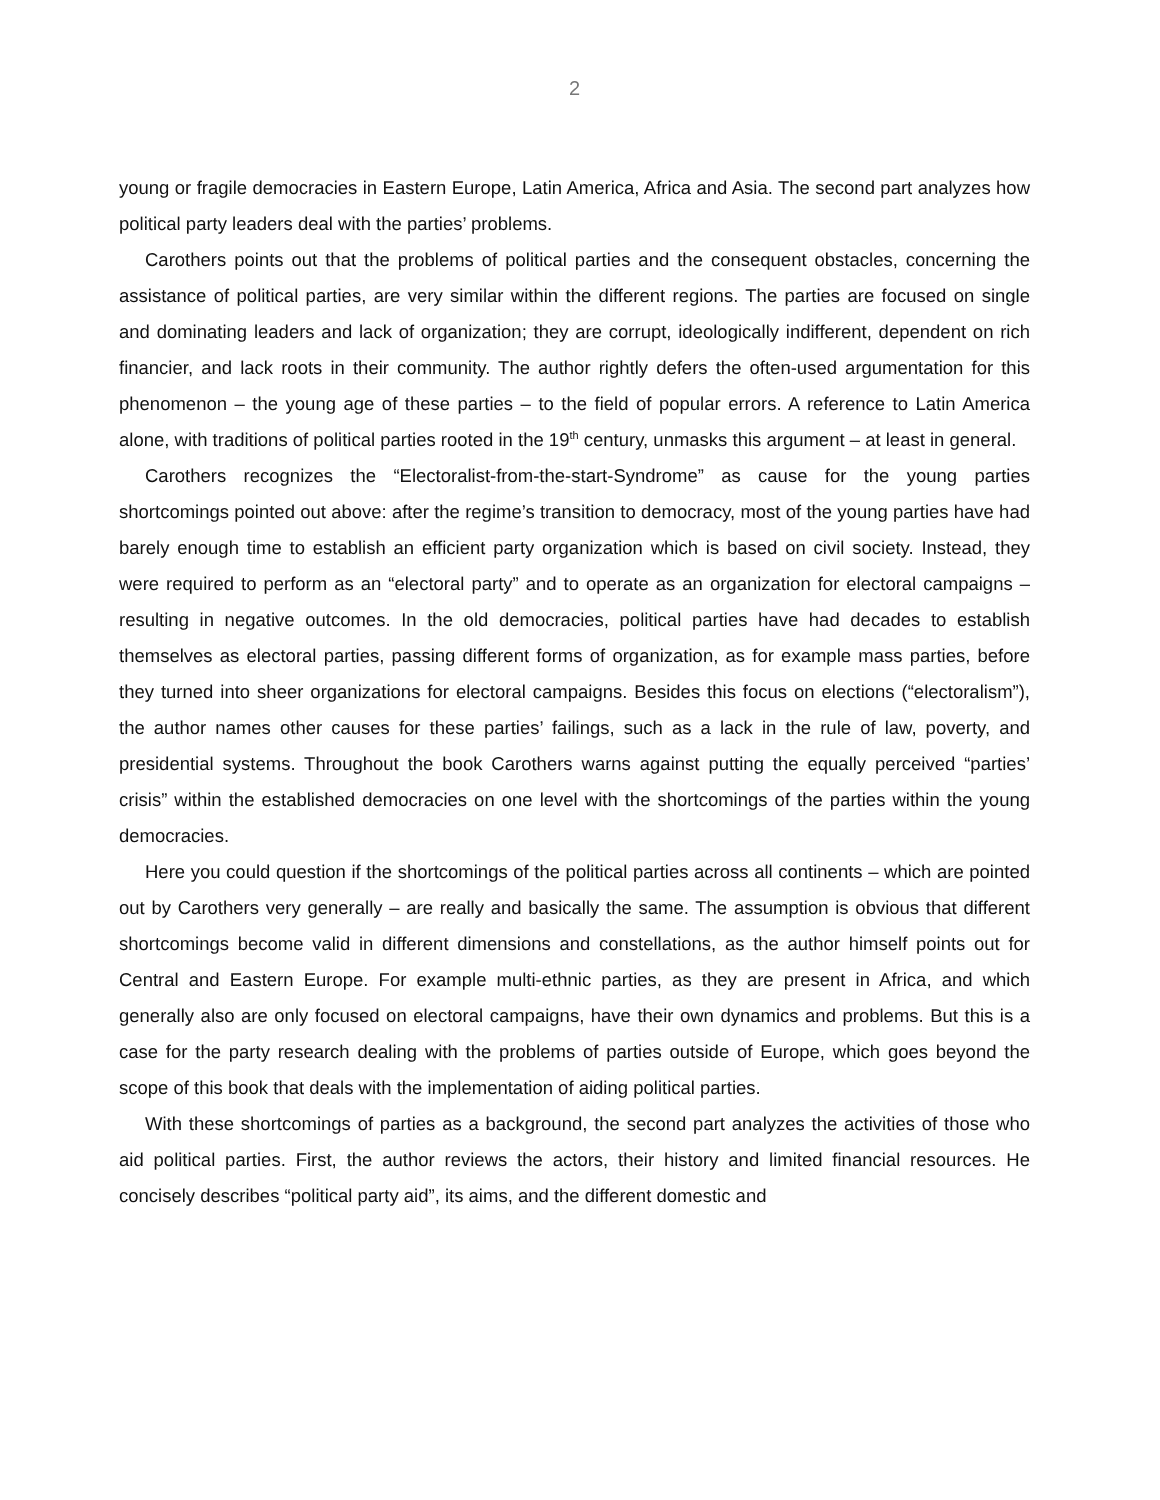2
young or fragile democracies in Eastern Europe, Latin America, Africa and Asia. The second part analyzes how political party leaders deal with the parties’ problems.
Carothers points out that the problems of political parties and the consequent obstacles, concerning the assistance of political parties, are very similar within the different regions. The parties are focused on single and dominating leaders and lack of organization; they are corrupt, ideologically indifferent, dependent on rich financier, and lack roots in their community. The author rightly defers the often-used argumentation for this phenomenon – the young age of these parties – to the field of popular errors. A reference to Latin America alone, with traditions of political parties rooted in the 19<sup>th</sup> century, unmasks this argument – at least in general.
Carothers recognizes the “Electoralist-from-the-start-Syndrome” as cause for the young parties shortcomings pointed out above: after the regime’s transition to democracy, most of the young parties have had barely enough time to establish an efficient party organization which is based on civil society. Instead, they were required to perform as an “electoral party” and to operate as an organization for electoral campaigns – resulting in negative outcomes. In the old democracies, political parties have had decades to establish themselves as electoral parties, passing different forms of organization, as for example mass parties, before they turned into sheer organizations for electoral campaigns. Besides this focus on elections (“electoralism”), the author names other causes for these parties’ failings, such as a lack in the rule of law, poverty, and presidential systems. Throughout the book Carothers warns against putting the equally perceived “parties’ crisis” within the established democracies on one level with the shortcomings of the parties within the young democracies.
Here you could question if the shortcomings of the political parties across all continents – which are pointed out by Carothers very generally – are really and basically the same. The assumption is obvious that different shortcomings become valid in different dimensions and constellations, as the author himself points out for Central and Eastern Europe. For example multi-ethnic parties, as they are present in Africa, and which generally also are only focused on electoral campaigns, have their own dynamics and problems. But this is a case for the party research dealing with the problems of parties outside of Europe, which goes beyond the scope of this book that deals with the implementation of aiding political parties.
With these shortcomings of parties as a background, the second part analyzes the activities of those who aid political parties. First, the author reviews the actors, their history and limited financial resources. He concisely describes “political party aid”, its aims, and the different domestic and